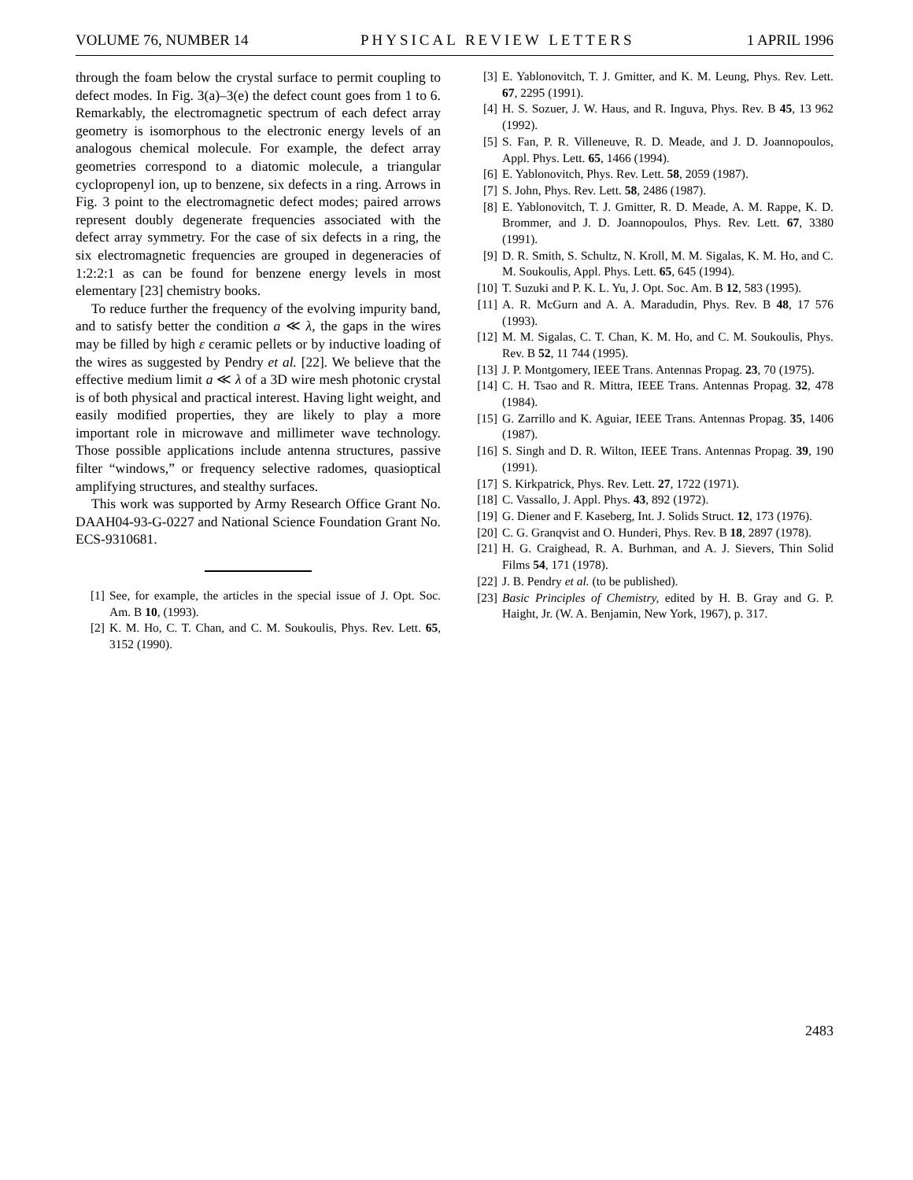VOLUME 76, NUMBER 14 PHYSICAL REVIEW LETTERS 1 APRIL 1996
through the foam below the crystal surface to permit coupling to defect modes. In Fig. 3(a)–3(e) the defect count goes from 1 to 6. Remarkably, the electromagnetic spectrum of each defect array geometry is isomorphous to the electronic energy levels of an analogous chemical molecule. For example, the defect array geometries correspond to a diatomic molecule, a triangular cyclopropenyl ion, up to benzene, six defects in a ring. Arrows in Fig. 3 point to the electromagnetic defect modes; paired arrows represent doubly degenerate frequencies associated with the defect array symmetry. For the case of six defects in a ring, the six electromagnetic frequencies are grouped in degeneracies of 1:2:2:1 as can be found for benzene energy levels in most elementary [23] chemistry books.
To reduce further the frequency of the evolving impurity band, and to satisfy better the condition a ≪ λ, the gaps in the wires may be filled by high ε ceramic pellets or by inductive loading of the wires as suggested by Pendry et al. [22]. We believe that the effective medium limit a ≪ λ of a 3D wire mesh photonic crystal is of both physical and practical interest. Having light weight, and easily modified properties, they are likely to play a more important role in microwave and millimeter wave technology. Those possible applications include antenna structures, passive filter “windows,” or frequency selective radomes, quasioptical amplifying structures, and stealthy surfaces.
This work was supported by Army Research Office Grant No. DAAH04-93-G-0227 and National Science Foundation Grant No. ECS-9310681.
[1] See, for example, the articles in the special issue of J. Opt. Soc. Am. B 10, (1993).
[2] K. M. Ho, C. T. Chan, and C. M. Soukoulis, Phys. Rev. Lett. 65, 3152 (1990).
[3] E. Yablonovitch, T. J. Gmitter, and K. M. Leung, Phys. Rev. Lett. 67, 2295 (1991).
[4] H. S. Sozuer, J. W. Haus, and R. Inguva, Phys. Rev. B 45, 13 962 (1992).
[5] S. Fan, P. R. Villeneuve, R. D. Meade, and J. D. Joannopoulos, Appl. Phys. Lett. 65, 1466 (1994).
[6] E. Yablonovitch, Phys. Rev. Lett. 58, 2059 (1987).
[7] S. John, Phys. Rev. Lett. 58, 2486 (1987).
[8] E. Yablonovitch, T. J. Gmitter, R. D. Meade, A. M. Rappe, K. D. Brommer, and J. D. Joannopoulos, Phys. Rev. Lett. 67, 3380 (1991).
[9] D. R. Smith, S. Schultz, N. Kroll, M. M. Sigalas, K. M. Ho, and C. M. Soukoulis, Appl. Phys. Lett. 65, 645 (1994).
[10] T. Suzuki and P. K. L. Yu, J. Opt. Soc. Am. B 12, 583 (1995).
[11] A. R. McGurn and A. A. Maradudin, Phys. Rev. B 48, 17 576 (1993).
[12] M. M. Sigalas, C. T. Chan, K. M. Ho, and C. M. Soukoulis, Phys. Rev. B 52, 11 744 (1995).
[13] J. P. Montgomery, IEEE Trans. Antennas Propag. 23, 70 (1975).
[14] C. H. Tsao and R. Mittra, IEEE Trans. Antennas Propag. 32, 478 (1984).
[15] G. Zarrillo and K. Aguiar, IEEE Trans. Antennas Propag. 35, 1406 (1987).
[16] S. Singh and D. R. Wilton, IEEE Trans. Antennas Propag. 39, 190 (1991).
[17] S. Kirkpatrick, Phys. Rev. Lett. 27, 1722 (1971).
[18] C. Vassallo, J. Appl. Phys. 43, 892 (1972).
[19] G. Diener and F. Kaseberg, Int. J. Solids Struct. 12, 173 (1976).
[20] C. G. Granqvist and O. Hunderi, Phys. Rev. B 18, 2897 (1978).
[21] H. G. Craighead, R. A. Burhman, and A. J. Sievers, Thin Solid Films 54, 171 (1978).
[22] J. B. Pendry et al. (to be published).
[23] Basic Principles of Chemistry, edited by H. B. Gray and G. P. Haight, Jr. (W. A. Benjamin, New York, 1967), p. 317.
2483